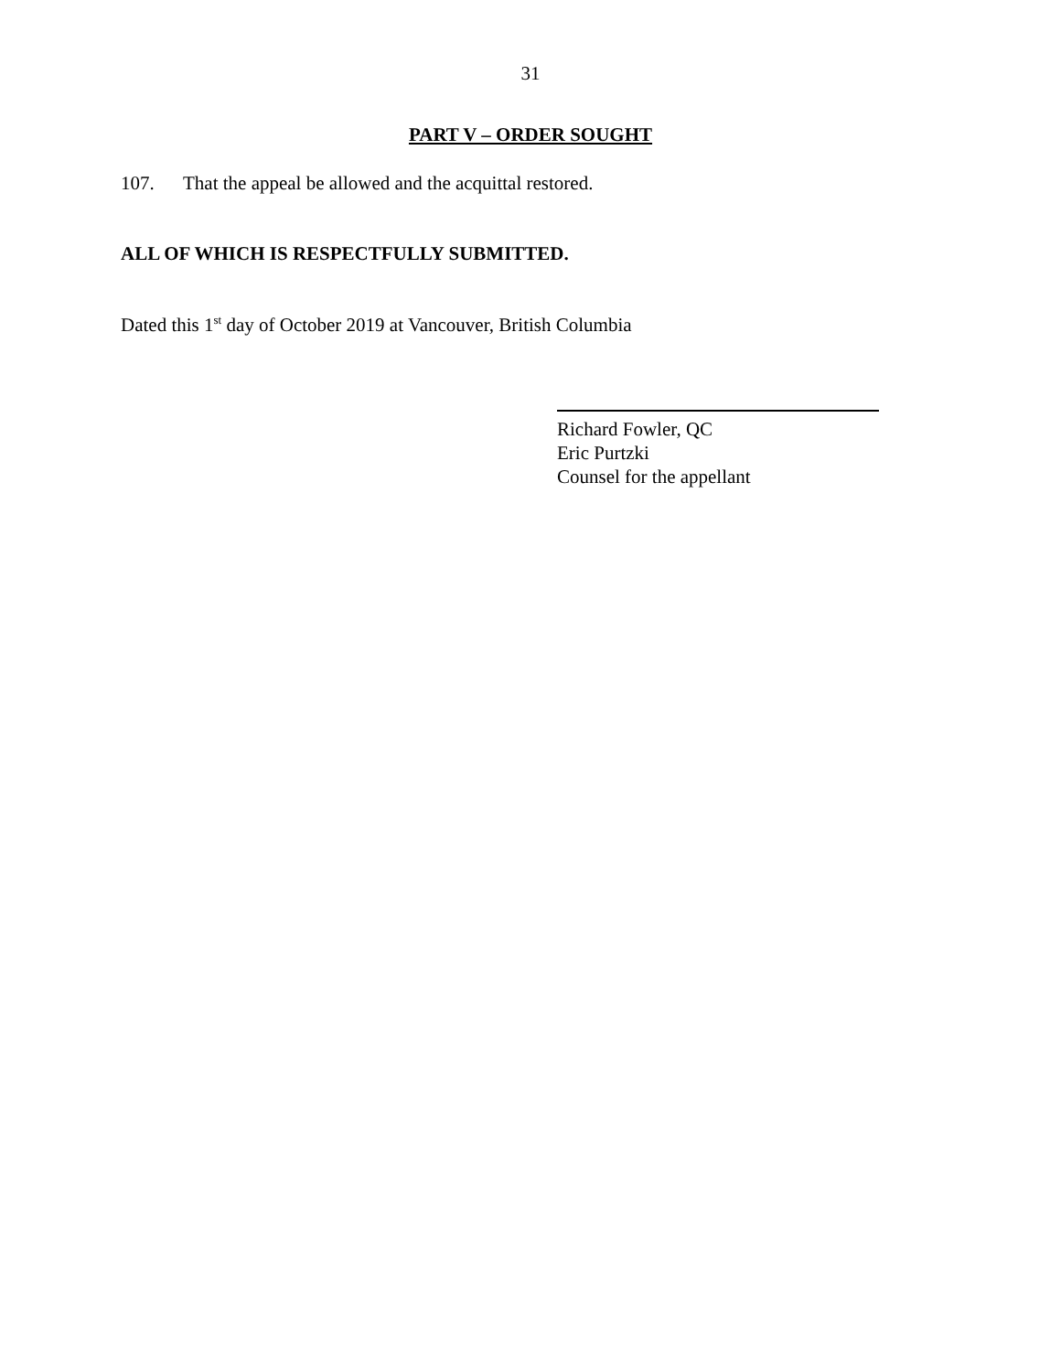31
PART V – ORDER SOUGHT
107. That the appeal be allowed and the acquittal restored.
ALL OF WHICH IS RESPECTFULLY SUBMITTED.
Dated this 1<sup>st</sup> day of October 2019 at Vancouver, British Columbia
Richard Fowler, QC
Eric Purtzki
Counsel for the appellant